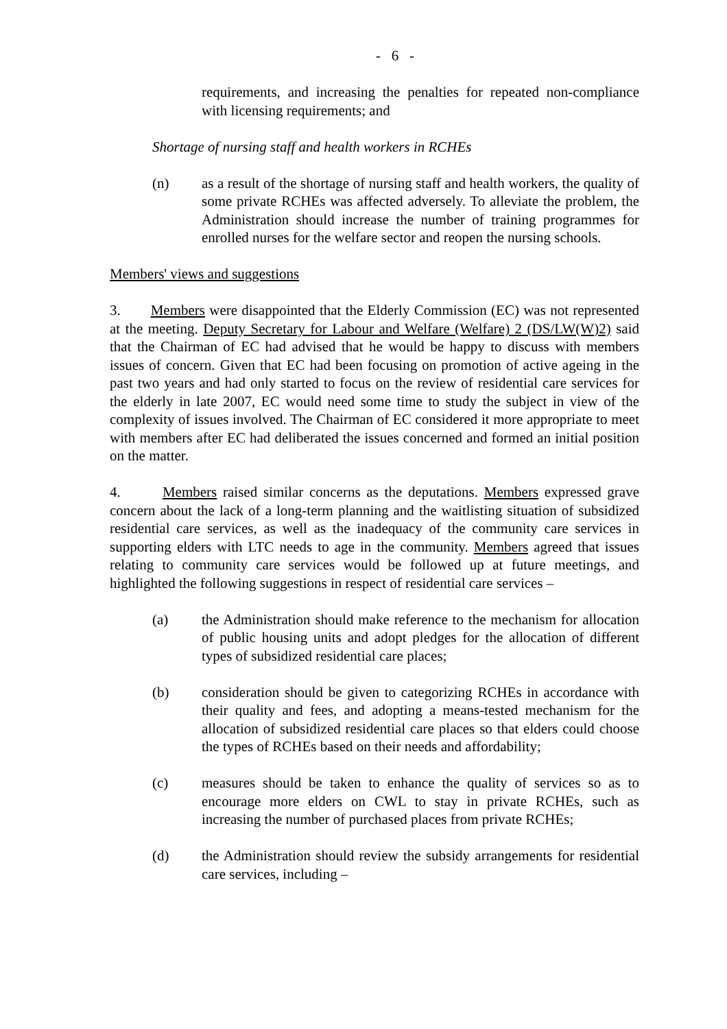- 6 -
requirements, and increasing the penalties for repeated non-compliance with licensing requirements; and
Shortage of nursing staff and health workers in RCHEs
(n) as a result of the shortage of nursing staff and health workers, the quality of some private RCHEs was affected adversely. To alleviate the problem, the Administration should increase the number of training programmes for enrolled nurses for the welfare sector and reopen the nursing schools.
Members' views and suggestions
3. Members were disappointed that the Elderly Commission (EC) was not represented at the meeting. Deputy Secretary for Labour and Welfare (Welfare) 2 (DS/LW(W)2) said that the Chairman of EC had advised that he would be happy to discuss with members issues of concern. Given that EC had been focusing on promotion of active ageing in the past two years and had only started to focus on the review of residential care services for the elderly in late 2007, EC would need some time to study the subject in view of the complexity of issues involved. The Chairman of EC considered it more appropriate to meet with members after EC had deliberated the issues concerned and formed an initial position on the matter.
4. Members raised similar concerns as the deputations. Members expressed grave concern about the lack of a long-term planning and the waitlisting situation of subsidized residential care services, as well as the inadequacy of the community care services in supporting elders with LTC needs to age in the community. Members agreed that issues relating to community care services would be followed up at future meetings, and highlighted the following suggestions in respect of residential care services –
(a) the Administration should make reference to the mechanism for allocation of public housing units and adopt pledges for the allocation of different types of subsidized residential care places;
(b) consideration should be given to categorizing RCHEs in accordance with their quality and fees, and adopting a means-tested mechanism for the allocation of subsidized residential care places so that elders could choose the types of RCHEs based on their needs and affordability;
(c) measures should be taken to enhance the quality of services so as to encourage more elders on CWL to stay in private RCHEs, such as increasing the number of purchased places from private RCHEs;
(d) the Administration should review the subsidy arrangements for residential care services, including –